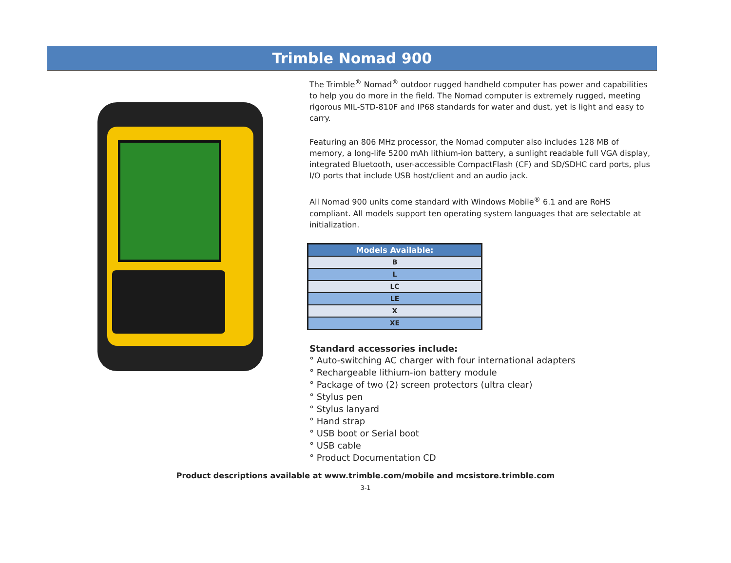Trimble Nomad 900
The Trimble<sup>®</sup> Nomad<sup>®</sup> outdoor rugged handheld computer has power and capabilities to help you do more in the field. The Nomad computer is extremely rugged, meeting rigorous MIL-STD-810F and IP68 standards for water and dust, yet is light and easy to carry.
Featuring an 806 MHz processor, the Nomad computer also includes 128 MB of memory, a long-life 5200 mAh lithium-ion battery, a sunlight readable full VGA display, integrated Bluetooth, user-accessible CompactFlash (CF) and SD/SDHC card ports, plus I/O ports that include USB host/client and an audio jack.
All Nomad 900 units come standard with Windows Mobile<sup>®</sup> 6.1 and are RoHS compliant. All models support ten operating system languages that are selectable at initialization.
| Models Available: |
| --- |
| B |
| L |
| LC |
| LE |
| X |
| XE |
Standard accessories include:
° Auto-switching AC charger with four international adapters
° Rechargeable lithium-ion battery module
° Package of two (2) screen protectors (ultra clear)
° Stylus pen
° Stylus lanyard
° Hand strap
° USB boot or Serial boot
° USB cable
° Product Documentation CD
Product descriptions available at www.trimble.com/mobile and mcsistore.trimble.com
3-1